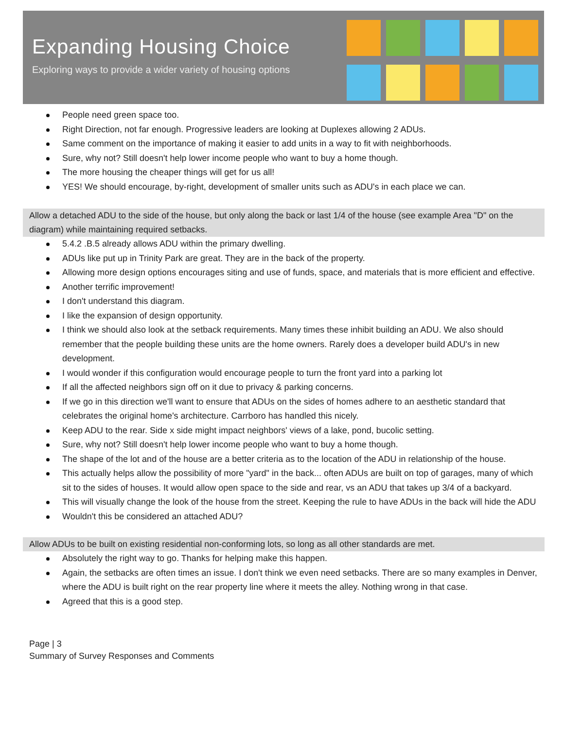Expanding Housing Choice
Exploring ways to provide a wider variety of housing options
People need green space too.
Right Direction, not far enough. Progressive leaders are looking at Duplexes allowing 2 ADUs.
Same comment on the importance of making it easier to add units in a way to fit with neighborhoods.
Sure, why not? Still doesn't help lower income people who want to buy a home though.
The more housing the cheaper things will get for us all!
YES! We should encourage, by-right, development of smaller units such as ADU's in each place we can.
Allow a detached ADU to the side of the house, but only along the back or last 1/4 of the house (see example Area "D" on the diagram) while maintaining required setbacks.
5.4.2 .B.5 already allows ADU within the primary dwelling.
ADUs like put up in Trinity Park are great. They are in the back of the property.
Allowing more design options encourages siting and use of funds, space, and materials that is more efficient and effective.
Another terrific improvement!
I don't understand this diagram.
I like the expansion of design opportunity.
I think we should also look at the setback requirements. Many times these inhibit building an ADU. We also should remember that the people building these units are the home owners. Rarely does a developer build ADU's in new development.
I would wonder if this configuration would encourage people to turn the front yard into a parking lot
If all the affected neighbors sign off on it due to privacy & parking concerns.
If we go in this direction we'll want to ensure that ADUs on the sides of homes adhere to an aesthetic standard that celebrates the original home's architecture. Carrboro has handled this nicely.
Keep ADU to the rear. Side x side might impact neighbors' views of a lake, pond, bucolic setting.
Sure, why not? Still doesn't help lower income people who want to buy a home though.
The shape of the lot and of the house are a better criteria as to the location of the ADU in relationship of the house.
This actually helps allow the possibility of more "yard" in the back... often ADUs are built on top of garages, many of which sit to the sides of houses. It would allow open space to the side and rear, vs an ADU that takes up 3/4 of a backyard.
This will visually change the look of the house from the street. Keeping the rule to have ADUs in the back will hide the ADU
Wouldn't this be considered an attached ADU?
Allow ADUs to be built on existing residential non-conforming lots, so long as all other standards are met.
Absolutely the right way to go. Thanks for helping make this happen.
Again, the setbacks are often times an issue. I don't think we even need setbacks. There are so many examples in Denver, where the ADU is built right on the rear property line where it meets the alley. Nothing wrong in that case.
Agreed that this is a good step.
Page | 3
Summary of Survey Responses and Comments